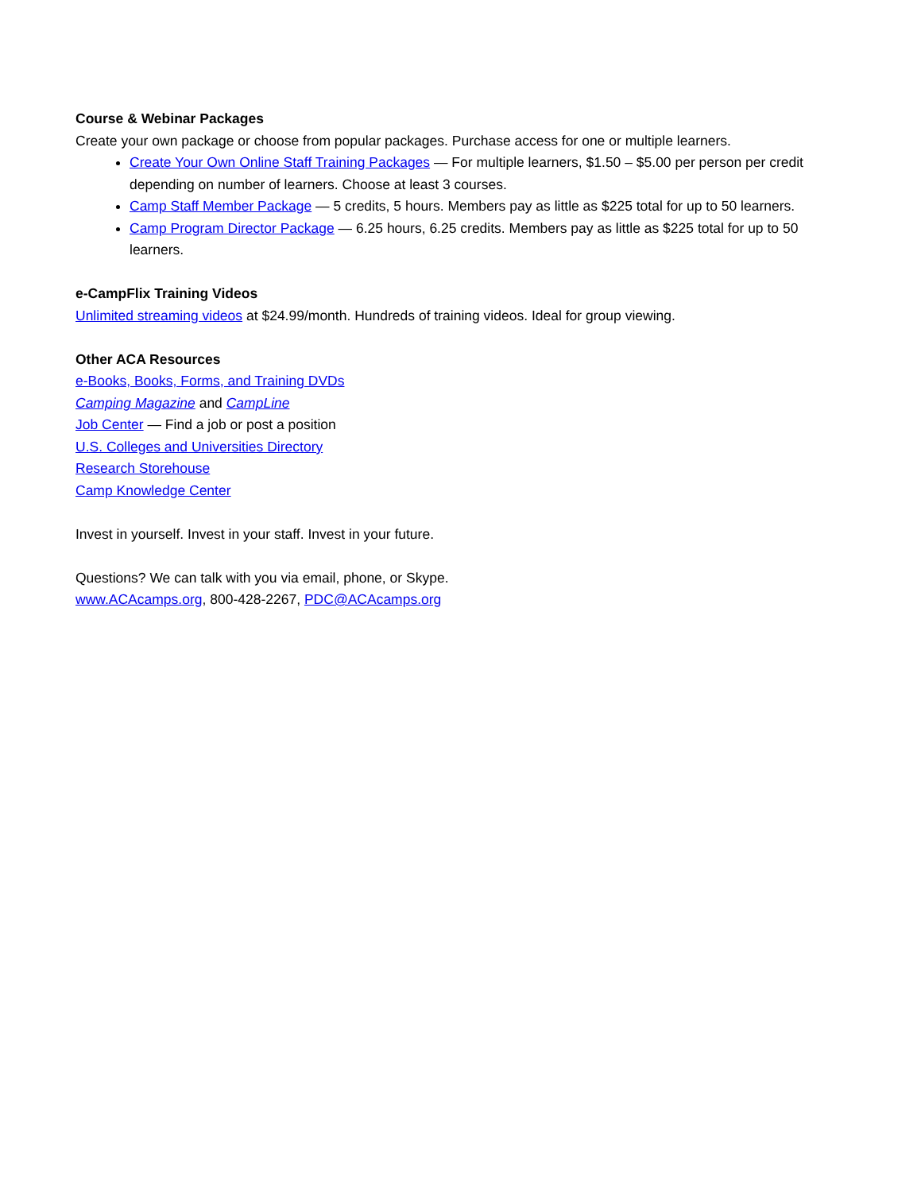Course & Webinar Packages
Create your own package or choose from popular packages. Purchase access for one or multiple learners.
Create Your Own Online Staff Training Packages — For multiple learners, $1.50 – $5.00 per person per credit depending on number of learners. Choose at least 3 courses.
Camp Staff Member Package — 5 credits, 5 hours. Members pay as little as $225 total for up to 50 learners.
Camp Program Director Package — 6.25 hours, 6.25 credits. Members pay as little as $225 total for up to 50 learners.
e-CampFlix Training Videos
Unlimited streaming videos at $24.99/month. Hundreds of training videos. Ideal for group viewing.
Other ACA Resources
e-Books, Books, Forms, and Training DVDs
Camping Magazine and CampLine
Job Center — Find a job or post a position
U.S. Colleges and Universities Directory
Research Storehouse
Camp Knowledge Center
Invest in yourself. Invest in your staff. Invest in your future.
Questions? We can talk with you via email, phone, or Skype.
www.ACAcamps.org, 800-428-2267, PDC@ACAcamps.org